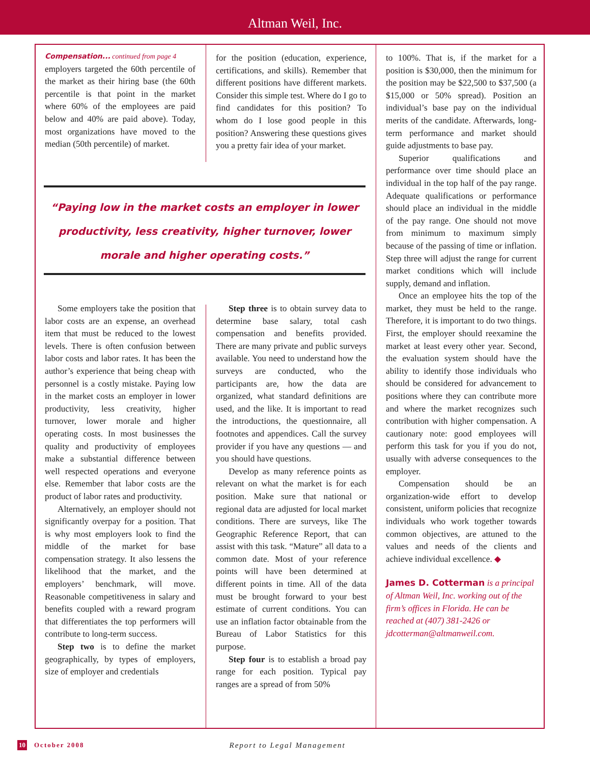Altman Weil, Inc.
Compensation... continued from page 4
employers targeted the 60th percentile of the market as their hiring base (the 60th percentile is that point in the market where 60% of the employees are paid below and 40% are paid above). Today, most organizations have moved to the median (50th percentile) of market.
for the position (education, experience, certifications, and skills). Remember that different positions have different markets. Consider this simple test. Where do I go to find candidates for this position? To whom do I lose good people in this position? Answering these questions gives you a pretty fair idea of your market.
“Paying low in the market costs an employer in lower productivity, less creativity, higher turnover, lower morale and higher operating costs.”
Some employers take the position that labor costs are an expense, an overhead item that must be reduced to the lowest levels. There is often confusion between labor costs and labor rates. It has been the author’s experience that being cheap with personnel is a costly mistake. Paying low in the market costs an employer in lower productivity, less creativity, higher turnover, lower morale and higher operating costs. In most businesses the quality and productivity of employees make a substantial difference between well respected operations and everyone else. Remember that labor costs are the product of labor rates and productivity.
Alternatively, an employer should not significantly overpay for a position. That is why most employers look to find the middle of the market for base compensation strategy. It also lessens the likelihood that the market, and the employers’ benchmark, will move. Reasonable competitiveness in salary and benefits coupled with a reward program that differentiates the top performers will contribute to long-term success.
Step two is to define the market geographically, by types of employers, size of employer and credentials
Step three is to obtain survey data to determine base salary, total cash compensation and benefits provided. There are many private and public surveys available. You need to understand how the surveys are conducted, who the participants are, how the data are organized, what standard definitions are used, and the like. It is important to read the introductions, the questionnaire, all footnotes and appendices. Call the survey provider if you have any questions — and you should have questions.
Develop as many reference points as relevant on what the market is for each position. Make sure that national or regional data are adjusted for local market conditions. There are surveys, like The Geographic Reference Report, that can assist with this task. “Mature” all data to a common date. Most of your reference points will have been determined at different points in time. All of the data must be brought forward to your best estimate of current conditions. You can use an inflation factor obtainable from the Bureau of Labor Statistics for this purpose.
Step four is to establish a broad pay range for each position. Typical pay ranges are a spread of from 50%
to 100%. That is, if the market for a position is $30,000, then the minimum for the position may be $22,500 to $37,500 (a $15,000 or 50% spread). Position an individual’s base pay on the individual merits of the candidate. Afterwards, long-term performance and market should guide adjustments to base pay.
Superior qualifications and performance over time should place an individual in the top half of the pay range. Adequate qualifications or performance should place an individual in the middle of the pay range. One should not move from minimum to maximum simply because of the passing of time or inflation. Step three will adjust the range for current market conditions which will include supply, demand and inflation.
Once an employee hits the top of the market, they must be held to the range. Therefore, it is important to do two things. First, the employer should reexamine the market at least every other year. Second, the evaluation system should have the ability to identify those individuals who should be considered for advancement to positions where they can contribute more and where the market recognizes such contribution with higher compensation. A cautionary note: good employees will perform this task for you if you do not, usually with adverse consequences to the employer.
Compensation should be an organization-wide effort to develop consistent, uniform policies that recognize individuals who work together towards common objectives, are attuned to the values and needs of the clients and achieve individual excellence. ◆
James D. Cotterman is a principal of Altman Weil, Inc. working out of the firm’s offices in Florida. He can be reached at (407) 381-2426 or jdcotterman@altmanweil.com.
10 October 2008 Report to Legal Management